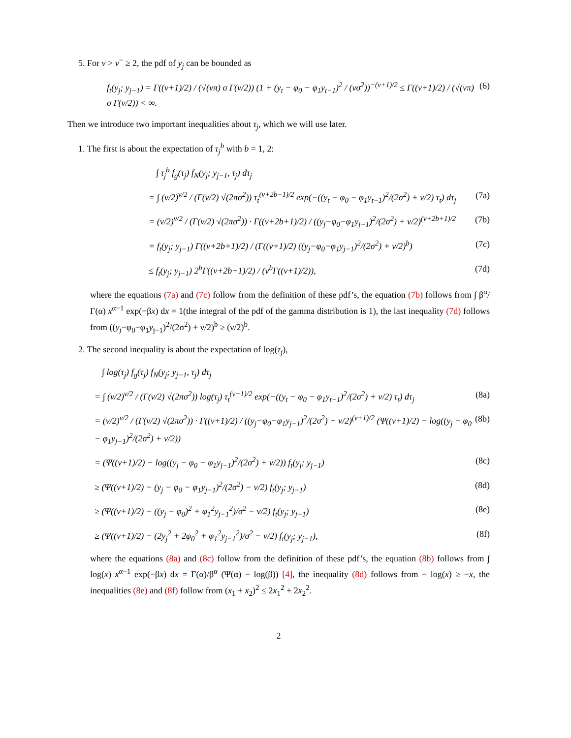5. For ν > ν<sup>−</sup> ≥ 2, the pdf of y<sub>j</sub> can be bounded as
f<sub>t</sub>(y<sub>j</sub>; y<sub>j−1</sub>) = Γ((ν+1)/2) / (√(νπ) σ Γ(ν/2)) (1 + (y<sub>t</sub> − φ<sub>0</sub> − φ<sub>1</sub>y<sub>t−1</sub>)<sup>2</sup> / (νσ<sup>2</sup>))<sup>−(ν+1)/2</sup> ≤ Γ((ν+1)/2) / (√(νπ) σ Γ(ν/2)) < ∞. (6)
Then we introduce two important inequalities about τ<sub>j</sub>, which we will use later.
1. The first is about the expectation of τ<sub>j</sub><sup>b</sup> with b = 1, 2:
∫ τ<sub>j</sub><sup>b</sup> f<sub>g</sub>(τ<sub>j</sub>) f<sub>N</sub>(y<sub>j</sub>; y<sub>j−1</sub>, τ<sub>j</sub>) dτ<sub>j</sub>
= ∫ (ν/2)<sup>ν/2</sup> / (Γ(ν/2) √(2πσ<sup>2</sup>)) τ<sub>t</sub><sup>(ν+2b−1)/2</sup> exp(−((y<sub>t</sub> − φ<sub>0</sub> − φ<sub>1</sub>y<sub>t−1</sub>)<sup>2</sup>/(2σ<sup>2</sup>) + ν/2) τ<sub>t</sub>) dτ<sub>j</sub> (7a)
= (ν/2)<sup>ν/2</sup> / (Γ(ν/2) √(2πσ<sup>2</sup>)) · Γ((ν+2b+1)/2) / ((y<sub>j</sub>−φ<sub>0</sub>−φ<sub>1</sub>y<sub>j−1</sub>)<sup>2</sup>/(2σ<sup>2</sup>) + ν/2)<sup>(ν+2b+1)/2</sup> (7b)
= f<sub>t</sub>(y<sub>j</sub>; y<sub>j−1</sub>) Γ((ν+2b+1)/2) / (Γ((ν+1)/2) ((y<sub>j</sub>−φ<sub>0</sub>−φ<sub>1</sub>y<sub>j−1</sub>)<sup>2</sup>/(2σ<sup>2</sup>) + ν/2)<sup>b</sup>) (7c)
≤ f<sub>t</sub>(y<sub>j</sub>; y<sub>j−1</sub>) 2<sup>b</sup>Γ((ν+2b+1)/2) / (ν<sup>b</sup>Γ((ν+1)/2)), (7d)
where the equations (7a) and (7c) follow from the definition of these pdf’s, the equation (7b) follows from ∫ β<sup>α</sup>/Γ(α) x<sup>α−1</sup> exp(−βx) dx = 1(the integral of the pdf of the gamma distribution is 1), the last inequality (7d) follows from ((y<sub>j</sub>−φ<sub>0</sub>−φ<sub>1</sub>y<sub>j−1</sub>)<sup>2</sup>/(2σ<sup>2</sup>) + ν/2)<sup>b</sup> ≥ (ν/2)<sup>b</sup>.
2. The second inequality is about the expectation of log(τ<sub>j</sub>),
∫ log(τ<sub>j</sub>) f<sub>g</sub>(τ<sub>j</sub>) f<sub>N</sub>(y<sub>j</sub>; y<sub>j−1</sub>, τ<sub>j</sub>) dτ<sub>j</sub>
= ∫ (ν/2)<sup>ν/2</sup> / (Γ(ν/2) √(2πσ<sup>2</sup>)) log(τ<sub>j</sub>) τ<sub>t</sub><sup>(ν−1)/2</sup> exp(−((y<sub>t</sub> − φ<sub>0</sub> − φ<sub>1</sub>y<sub>t−1</sub>)<sup>2</sup>/(2σ<sup>2</sup>) + ν/2) τ<sub>t</sub>) dτ<sub>j</sub> (8a)
= (ν/2)<sup>ν/2</sup> / (Γ(ν/2) √(2πσ<sup>2</sup>)) · Γ((ν+1)/2) / ((y<sub>j</sub>−φ<sub>0</sub>−φ<sub>1</sub>y<sub>j−1</sub>)<sup>2</sup>/(2σ<sup>2</sup>) + ν/2)<sup>(ν+1)/2</sup> (Ψ((ν+1)/2) − log((y<sub>j</sub> − φ<sub>0</sub> − φ<sub>1</sub>y<sub>j−1</sub>)<sup>2</sup>/(2σ<sup>2</sup>) + ν/2)) (8b)
= (Ψ((ν+1)/2) − log((y<sub>j</sub> − φ<sub>0</sub> − φ<sub>1</sub>y<sub>j−1</sub>)<sup>2</sup>/(2σ<sup>2</sup>) + ν/2)) f<sub>t</sub>(y<sub>j</sub>; y<sub>j−1</sub>) (8c)
≥ (Ψ((ν+1)/2) − (y<sub>j</sub> − φ<sub>0</sub> − φ<sub>1</sub>y<sub>j−1</sub>)<sup>2</sup>/(2σ<sup>2</sup>) − ν/2) f<sub>t</sub>(y<sub>j</sub>; y<sub>j−1</sub>) (8d)
≥ (Ψ((ν+1)/2) − ((y<sub>j</sub> − φ<sub>0</sub>)<sup>2</sup> + φ<sub>1</sub><sup>2</sup>y<sub>j−1</sub><sup>2</sup>)/σ<sup>2</sup> − ν/2) f<sub>t</sub>(y<sub>j</sub>; y<sub>j−1</sub>) (8e)
≥ (Ψ((ν+1)/2) − (2y<sub>j</sub><sup>2</sup> + 2φ<sub>0</sub><sup>2</sup> + φ<sub>1</sub><sup>2</sup>y<sub>j−1</sub><sup>2</sup>)/σ<sup>2</sup> − ν/2) f<sub>t</sub>(y<sub>j</sub>; y<sub>j−1</sub>), (8f)
where the equations (8a) and (8c) follow from the definition of these pdf’s, the equation (8b) follows from ∫ log(x) x<sup>α−1</sup> exp(−βx) dx = Γ(α)/β<sup>α</sup> (Ψ(α) − log(β)) [4], the inequality (8d) follows from − log(x) ≥ −x, the inequalities (8e) and (8f) follow from (x<sub>1</sub> + x<sub>2</sub>)<sup>2</sup> ≤ 2x<sub>1</sub><sup>2</sup> + 2x<sub>2</sub><sup>2</sup>.
2